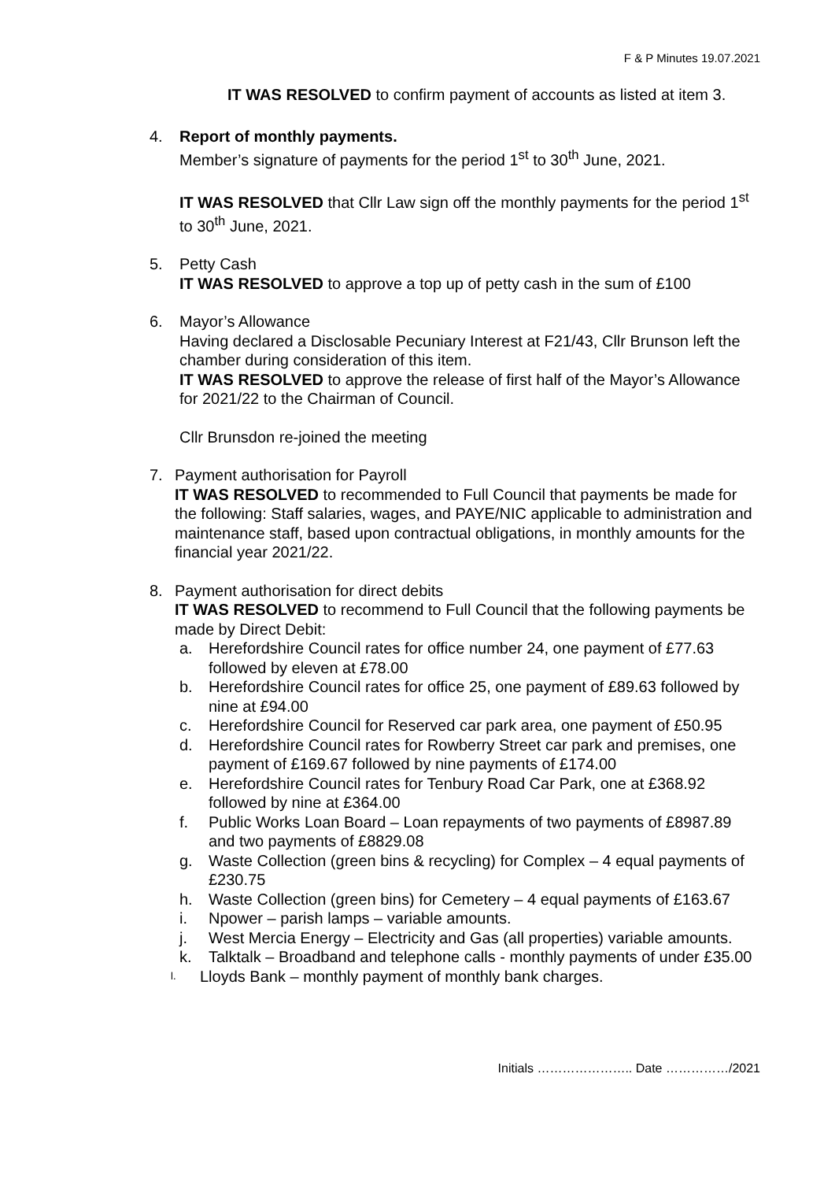F & P Minutes 19.07.2021
IT WAS RESOLVED to confirm payment of accounts as listed at item 3.
4. Report of monthly payments.
Member’s signature of payments for the period 1<sup>st</sup> to 30<sup>th</sup> June, 2021.
IT WAS RESOLVED that Cllr Law sign off the monthly payments for the period 1<sup>st</sup> to 30<sup>th</sup> June, 2021.
5. Petty Cash
IT WAS RESOLVED to approve a top up of petty cash in the sum of £100
6. Mayor’s Allowance
Having declared a Disclosable Pecuniary Interest at F21/43, Cllr Brunson left the chamber during consideration of this item.
IT WAS RESOLVED to approve the release of first half of the Mayor’s Allowance for 2021/22 to the Chairman of Council.
Cllr Brunsdon re-joined the meeting
7. Payment authorisation for Payroll
IT WAS RESOLVED to recommended to Full Council that payments be made for the following: Staff salaries, wages, and PAYE/NIC applicable to administration and maintenance staff, based upon contractual obligations, in monthly amounts for the financial year 2021/22.
8. Payment authorisation for direct debits
IT WAS RESOLVED to recommend to Full Council that the following payments be made by Direct Debit:
a. Herefordshire Council rates for office number 24, one payment of £77.63 followed by eleven at £78.00
b. Herefordshire Council rates for office 25, one payment of £89.63 followed by nine at £94.00
c. Herefordshire Council for Reserved car park area, one payment of £50.95
d. Herefordshire Council rates for Rowberry Street car park and premises, one payment of £169.67 followed by nine payments of £174.00
e. Herefordshire Council rates for Tenbury Road Car Park, one at £368.92 followed by nine at £364.00
f. Public Works Loan Board – Loan repayments of two payments of £8987.89 and two payments of £8829.08
g. Waste Collection (green bins & recycling) for Complex – 4 equal payments of £230.75
h. Waste Collection (green bins) for Cemetery – 4 equal payments of £163.67
i. Npower – parish lamps – variable amounts.
j. West Mercia Energy – Electricity and Gas (all properties) variable amounts.
k. Talktalk – Broadband and telephone calls - monthly payments of under £35.00
l. Lloyds Bank – monthly payment of monthly bank charges.
Initials ………………….. Date ……………/2021